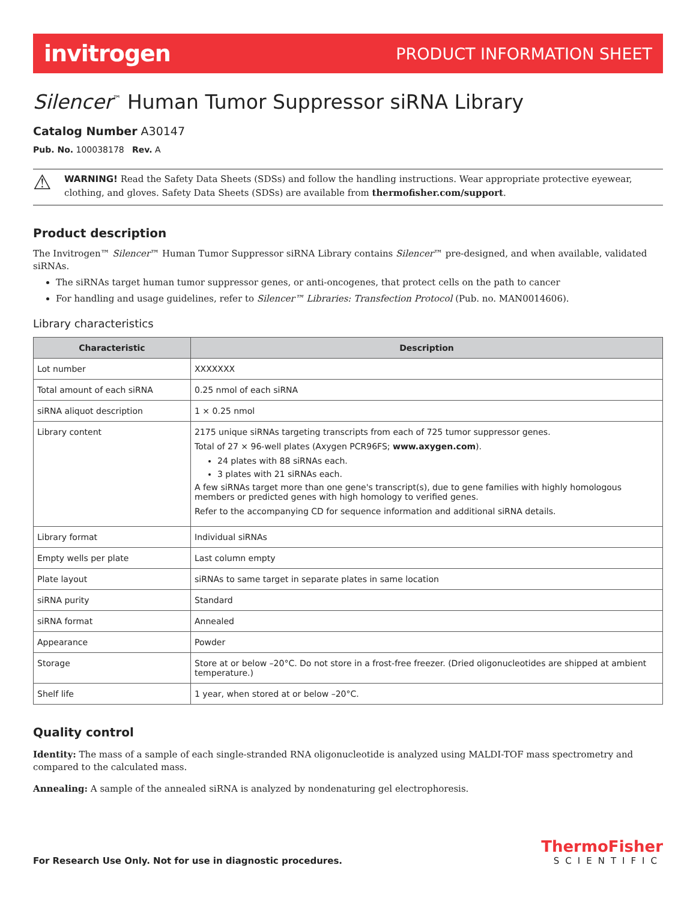invitrogen PRODUCT INFORMATION SHEET
Silencer<sup>™</sup> Human Tumor Suppressor siRNA Library
Catalog Number A30147
Pub. No. 100038178 Rev. A
⚠ WARNING! Read the Safety Data Sheets (SDSs) and follow the handling instructions. Wear appropriate protective eyewear, clothing, and gloves. Safety Data Sheets (SDSs) are available from thermofisher.com/support.
Product description
The Invitrogen™ Silencer™ Human Tumor Suppressor siRNA Library contains Silencer™ pre-designed, and when available, validated siRNAs.
The siRNAs target human tumor suppressor genes, or anti-oncogenes, that protect cells on the path to cancer
For handling and usage guidelines, refer to Silencer™ Libraries: Transfection Protocol (Pub. no. MAN0014606).
Library characteristics
| Characteristic | Description |
| --- | --- |
| Lot number | XXXXXXX |
| Total amount of each siRNA | 0.25 nmol of each siRNA |
| siRNA aliquot description | 1 × 0.25 nmol |
| Library content | 2175 unique siRNAs targeting transcripts from each of 725 tumor suppressor genes. Total of 27 × 96-well plates (Axygen PCR96FS; www.axygen.com ). 24 plates with 88 siRNAs each. 3 plates with 21 siRNAs each. A few siRNAs target more than one gene's transcript(s), due to gene families with highly homologous members or predicted genes with high homology to verified genes. Refer to the accompanying CD for sequence information and additional siRNA details. |
| Library format | Individual siRNAs |
| Empty wells per plate | Last column empty |
| Plate layout | siRNAs to same target in separate plates in same location |
| siRNA purity | Standard |
| siRNA format | Annealed |
| Appearance | Powder |
| Storage | Store at or below –20°C. Do not store in a frost-free freezer. (Dried oligonucleotides are shipped at ambient temperature.) |
| Shelf life | 1 year, when stored at or below –20°C. |
Quality control
Identity: The mass of a sample of each single-stranded RNA oligonucleotide is analyzed using MALDI-TOF mass spectrometry and compared to the calculated mass.
Annealing: A sample of the annealed siRNA is analyzed by nondenaturing gel electrophoresis.
For Research Use Only. Not for use in diagnostic procedures.
ThermoFisher
SCIENTIFIC